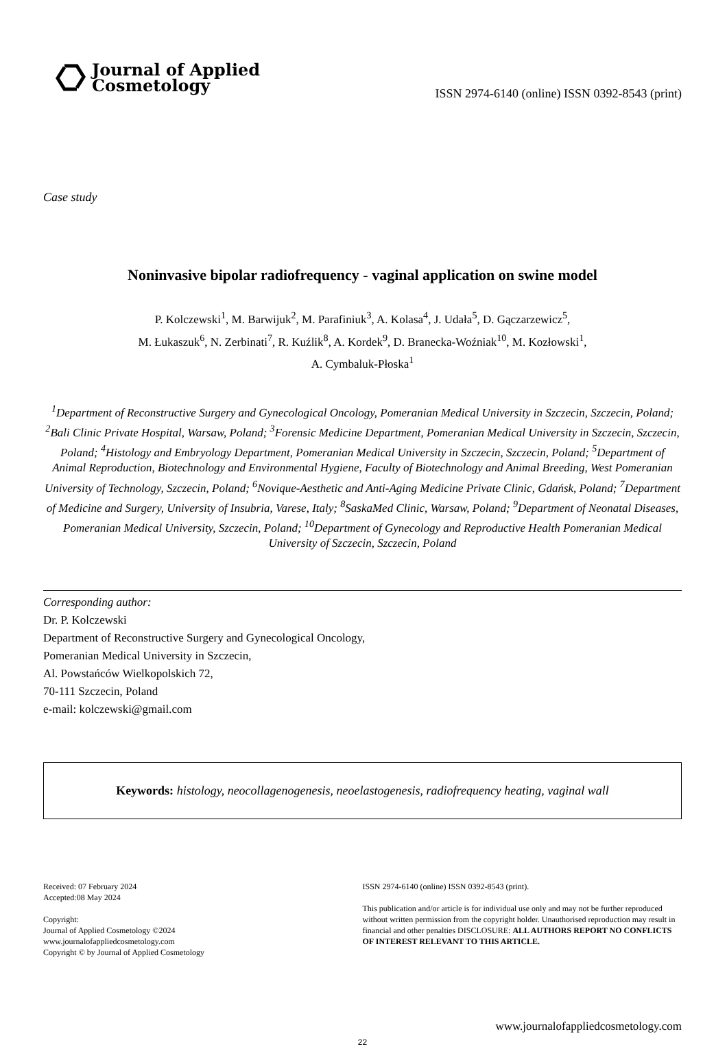Journal of Applied
Cosmetology
ISSN 2974-6140 (online) ISSN 0392-8543 (print)
Case study
Noninvasive bipolar radiofrequency - vaginal application on swine model
P. Kolczewski<sup>1</sup>, M. Barwijuk<sup>2</sup>, M. Parafiniuk<sup>3</sup>, A. Kolasa<sup>4</sup>, J. Udała<sup>5</sup>, D. Gączarzewicz<sup>5</sup>,
M. Łukaszuk<sup>6</sup>, N. Zerbinati<sup>7</sup>, R. Kuźlik<sup>8</sup>, A. Kordek<sup>9</sup>, D. Branecka-Woźniak<sup>10</sup>, M. Kozłowski<sup>1</sup>,
A. Cymbaluk-Płoska<sup>1</sup>
<sup>1</sup> Department of Reconstructive Surgery and Gynecological Oncology, Pomeranian Medical University in Szczecin, Szczecin, Poland; <sup>2</sup>Bali Clinic Private Hospital, Warsaw, Poland; <sup>3</sup>Forensic Medicine Department, Pomeranian Medical University in Szczecin, Szczecin, Poland; <sup>4</sup>Histology and Embryology Department, Pomeranian Medical University in Szczecin, Szczecin, Poland; <sup>5</sup>Department of Animal Reproduction, Biotechnology and Environmental Hygiene, Faculty of Biotechnology and Animal Breeding, West Pomeranian University of Technology, Szczecin, Poland; <sup>6</sup>Novique-Aesthetic and Anti-Aging Medicine Private Clinic, Gdańsk, Poland; <sup>7</sup>Department of Medicine and Surgery, University of Insubria, Varese, Italy; <sup>8</sup>SaskaMed Clinic, Warsaw, Poland; <sup>9</sup>Department of Neonatal Diseases, Pomeranian Medical University, Szczecin, Poland; <sup>10</sup>Department of Gynecology and Reproductive Health Pomeranian Medical University of Szczecin, Szczecin, Poland
Corresponding author:
Dr. P. Kolczewski
Department of Reconstructive Surgery and Gynecological Oncology,
Pomeranian Medical University in Szczecin,
Al. Powstańców Wielkopolskich 72,
70-111 Szczecin, Poland
e-mail: kolczewski@gmail.com
Keywords: histology, neocollagenogenesis, neoelastogenesis, radiofrequency heating, vaginal wall
Received: 07 February 2024
Accepted:08 May 2024
Copyright:
Journal of Applied Cosmetology ©2024
www.journalofappliedcosmetology.com
Copyright © by Journal of Applied Cosmetology
ISSN 2974-6140 (online) ISSN 0392-8543 (print).
This publication and/or article is for individual use only and may not be further reproduced without written permission from the copyright holder. Unauthorised reproduction may result in financial and other penalties DISCLOSURE: ALL AUTHORS REPORT NO CONFLICTS OF INTEREST RELEVANT TO THIS ARTICLE.
www.journalofappliedcosmetology.com
22